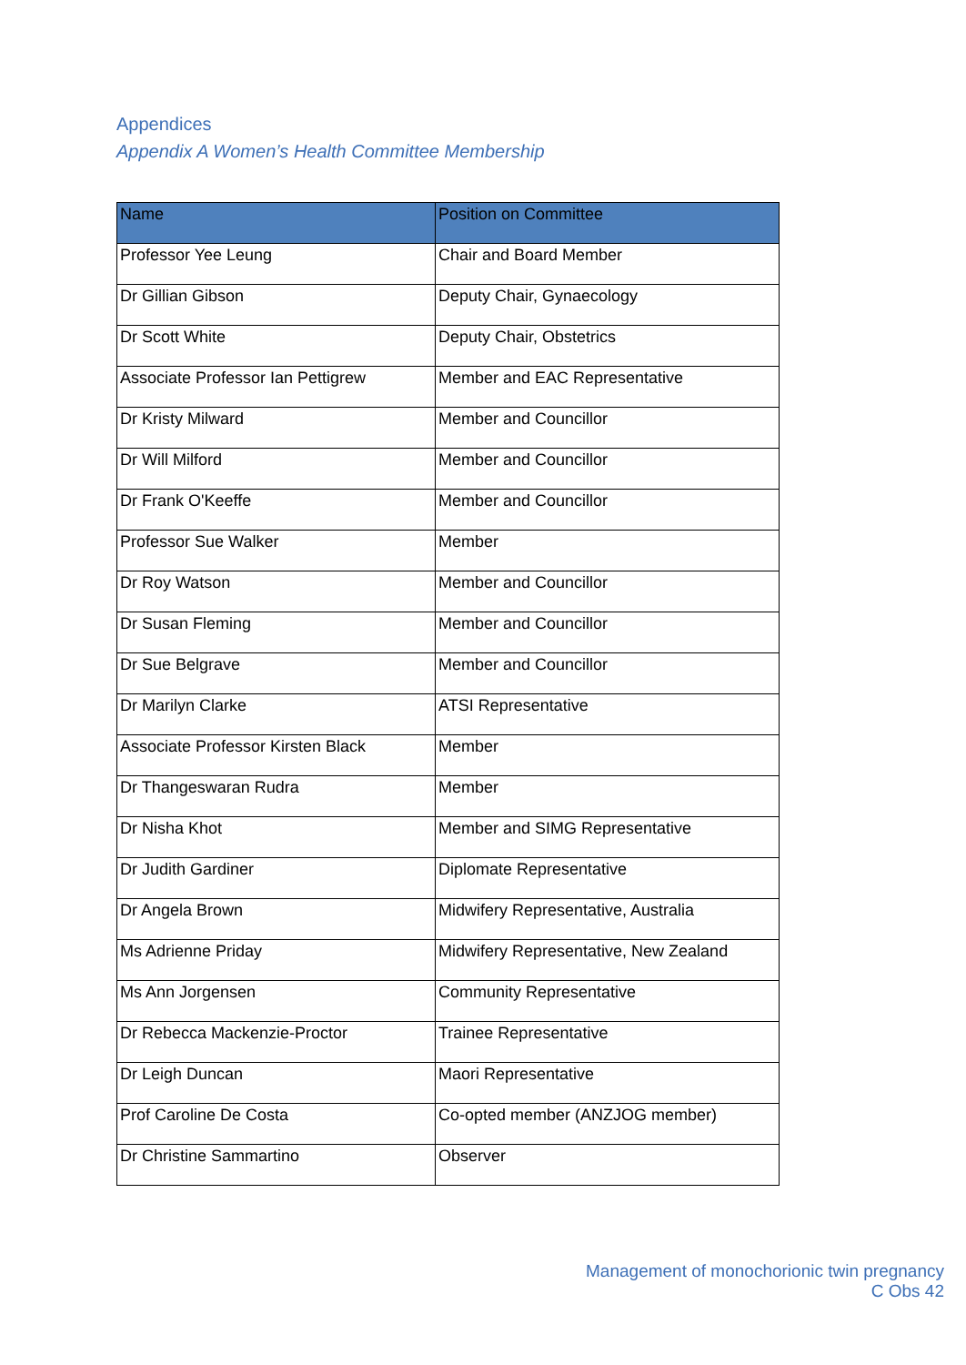Appendices
Appendix A Women’s Health Committee Membership
| Name | Position on Committee |
| --- | --- |
| Professor Yee Leung | Chair and Board Member |
| Dr Gillian Gibson | Deputy Chair, Gynaecology |
| Dr Scott White | Deputy Chair, Obstetrics |
| Associate Professor Ian Pettigrew | Member and EAC Representative |
| Dr Kristy Milward | Member and Councillor |
| Dr Will Milford | Member and Councillor |
| Dr Frank O'Keeffe | Member and Councillor |
| Professor Sue Walker | Member |
| Dr Roy Watson | Member and Councillor |
| Dr Susan Fleming | Member and Councillor |
| Dr Sue Belgrave | Member and Councillor |
| Dr Marilyn Clarke | ATSI Representative |
| Associate Professor Kirsten Black | Member |
| Dr Thangeswaran Rudra | Member |
| Dr Nisha Khot | Member and SIMG Representative |
| Dr Judith Gardiner | Diplomate Representative |
| Dr Angela Brown | Midwifery Representative, Australia |
| Ms Adrienne Priday | Midwifery Representative, New Zealand |
| Ms Ann Jorgensen | Community Representative |
| Dr Rebecca Mackenzie-Proctor | Trainee Representative |
| Dr Leigh Duncan | Maori Representative |
| Prof Caroline De Costa | Co-opted member (ANZJOG member) |
| Dr Christine Sammartino | Observer |
Management of monochorionic twin pregnancy
C Obs 42